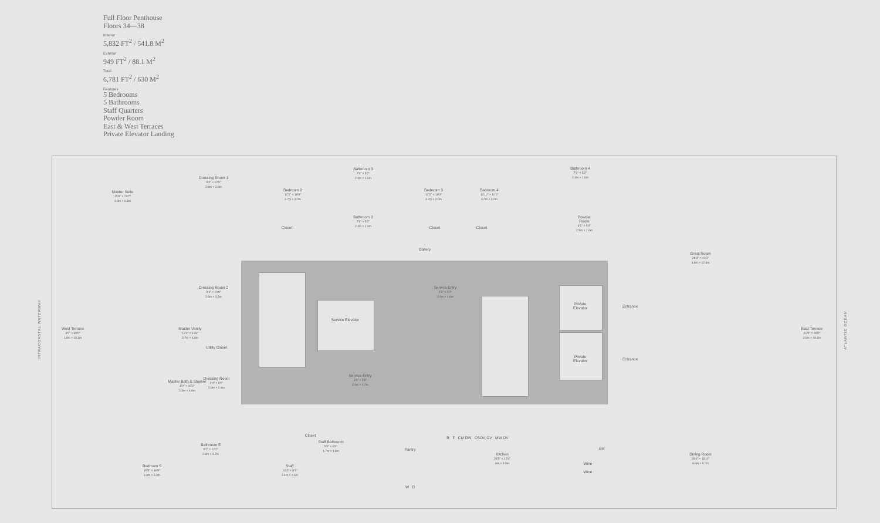Full Floor Penthouse
Floors 34—38
Interior
5,832 FT<sup>2</sup> / 541.8 M<sup>2</sup>
Exterior
949 FT<sup>2</sup> / 88.1 M<sup>2</sup>
Total
6,781 FT<sup>2</sup> / 630 M<sup>2</sup>
Features
5 Bedrooms
5 Bathrooms
Staff Quarters
Powder Room
East & West Terraces
Private Elevator Landing
INTRACOASTAL WATERWAY
ATLANTIC OCEAN
Master Suite
15'8" × 20'7"
4.8m × 6.3m
Dressing Room 1
9'4" × 12'5"
2.8m × 3.8m
Bedroom 2
12'3" × 10'0"
3.7m × 3.0m
Bathroom 3
7'9" × 5'2"
2.4m × 1.6m
Bedroom 3
12'3" × 10'0"
3.7m × 3.0m
Bedroom 4
13'10" × 10'0"
4.2m × 3.0m
Bathroom 4
7'9" × 5'2"
2.4m × 1.6m
Closet
Bathroom 2
7'9" × 5'2"
2.4m × 1.6m
Closet Closet
Powder
Room
8'1" × 5'4"
2.5m × 1.6m
Gallery
Great Room
28'3" × 41'6"
8.6m × 12.6m
Dressing Room 2
9'4" × 10'9"
2.8m × 3.3m
Service Entry
6'5" × 5'2"
2.0m × 1.6m
Private
Elevator
Entrance
Service Elevator
West Terrace
6'0" × 60'0"
1.8m × 18.3m
Master Vanity
12'1" × 15'8"
3.7m × 4.8m
East Terrace
10'0" × 60'0"
3.0m × 18.3m
Utility Closet
Private
Elevator
Entrance
Service Entry
6'5" × 5'8"
2.0m × 1.7m
Dressing Room
9'4" × 8'0"
2.8m × 2.4m
Master Bath & Shower
8'0" × 16'3"
2.4m × 4.9m
Closet
Bathroom 5
9'2" × 12'2"
2.8m × 3.7m
Staff Bathroom
5'6" × 6'0"
1.7m × 1.8m
Pantry
R F CM DW CSOV OV MW OV
Bar
Kitchen
26'5" × 12'6"
8m × 3.8m
Dining Room
28'4" × 16'11"
8.6m × 5.2m
Bedroom 5
15'8" × 16'5"
4.8m × 5.0m
Staff
10'3" × 8'1"
3.1m × 2.5m
Wine
Wine
W D